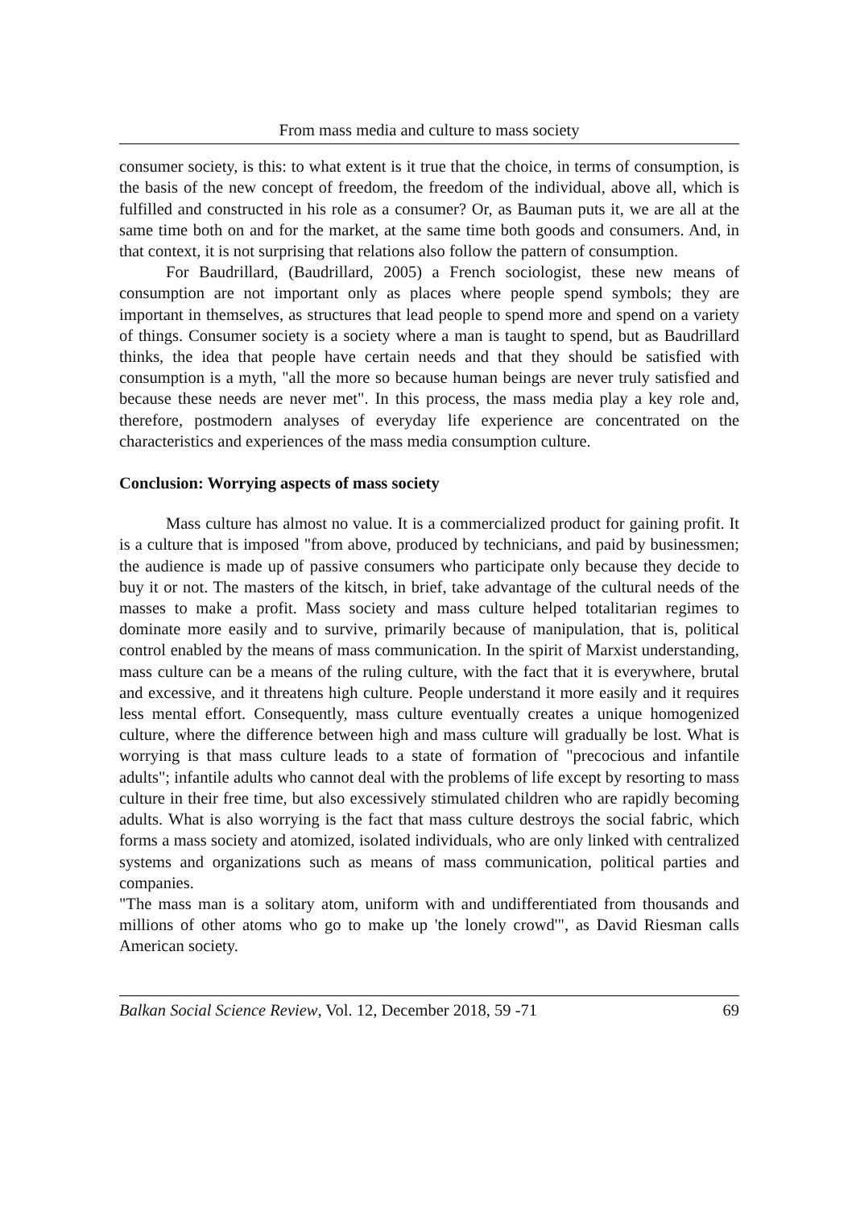From mass media and culture to mass society
consumer society, is this: to what extent is it true that the choice, in terms of consumption, is the basis of the new concept of freedom, the freedom of the individual, above all, which is fulfilled and constructed in his role as a consumer? Or, as Bauman puts it, we are all at the same time both on and for the market, at the same time both goods and consumers. And, in that context, it is not surprising that relations also follow the pattern of consumption.
For Baudrillard, (Baudrillard, 2005) a French sociologist, these new means of consumption are not important only as places where people spend symbols; they are important in themselves, as structures that lead people to spend more and spend on a variety of things. Consumer society is a society where a man is taught to spend, but as Baudrillard thinks, the idea that people have certain needs and that they should be satisfied with consumption is a myth, "all the more so because human beings are never truly satisfied and because these needs are never met". In this process, the mass media play a key role and, therefore, postmodern analyses of everyday life experience are concentrated on the characteristics and experiences of the mass media consumption culture.
Conclusion: Worrying aspects of mass society
Mass culture has almost no value. It is a commercialized product for gaining profit. It is a culture that is imposed "from above, produced by technicians, and paid by businessmen; the audience is made up of passive consumers who participate only because they decide to buy it or not. The masters of the kitsch, in brief, take advantage of the cultural needs of the masses to make a profit. Mass society and mass culture helped totalitarian regimes to dominate more easily and to survive, primarily because of manipulation, that is, political control enabled by the means of mass communication. In the spirit of Marxist understanding, mass culture can be a means of the ruling culture, with the fact that it is everywhere, brutal and excessive, and it threatens high culture. People understand it more easily and it requires less mental effort. Consequently, mass culture eventually creates a unique homogenized culture, where the difference between high and mass culture will gradually be lost. What is worrying is that mass culture leads to a state of formation of "precocious and infantile adults"; infantile adults who cannot deal with the problems of life except by resorting to mass culture in their free time, but also excessively stimulated children who are rapidly becoming adults. What is also worrying is the fact that mass culture destroys the social fabric, which forms a mass society and atomized, isolated individuals, who are only linked with centralized systems and organizations such as means of mass communication, political parties and companies.
"The mass man is a solitary atom, uniform with and undifferentiated from thousands and millions of other atoms who go to make up 'the lonely crowd'", as David Riesman calls American society.
Balkan Social Science Review, Vol. 12, December 2018, 59 -71 69